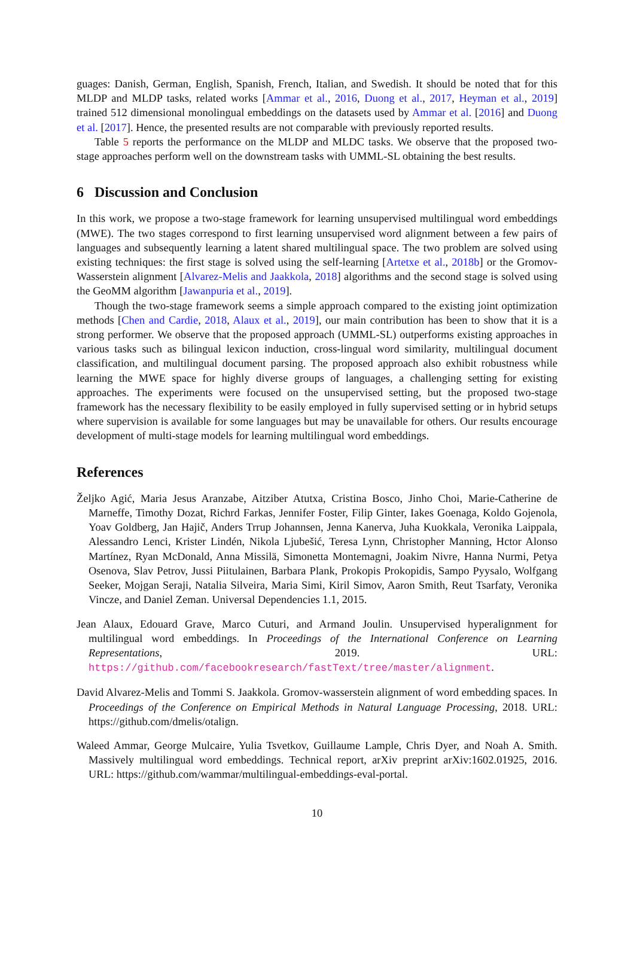guages: Danish, German, English, Spanish, French, Italian, and Swedish. It should be noted that for this MLDP and MLDP tasks, related works [Ammar et al., 2016, Duong et al., 2017, Heyman et al., 2019] trained 512 dimensional monolingual embeddings on the datasets used by Ammar et al. [2016] and Duong et al. [2017]. Hence, the presented results are not comparable with previously reported results.
Table 5 reports the performance on the MLDP and MLDC tasks. We observe that the proposed two-stage approaches perform well on the downstream tasks with UMML-SL obtaining the best results.
6 Discussion and Conclusion
In this work, we propose a two-stage framework for learning unsupervised multilingual word embeddings (MWE). The two stages correspond to first learning unsupervised word alignment between a few pairs of languages and subsequently learning a latent shared multilingual space. The two problem are solved using existing techniques: the first stage is solved using the self-learning [Artetxe et al., 2018b] or the Gromov-Wasserstein alignment [Alvarez-Melis and Jaakkola, 2018] algorithms and the second stage is solved using the GeoMM algorithm [Jawanpuria et al., 2019].
Though the two-stage framework seems a simple approach compared to the existing joint optimization methods [Chen and Cardie, 2018, Alaux et al., 2019], our main contribution has been to show that it is a strong performer. We observe that the proposed approach (UMML-SL) outperforms existing approaches in various tasks such as bilingual lexicon induction, cross-lingual word similarity, multilingual document classification, and multilingual document parsing. The proposed approach also exhibit robustness while learning the MWE space for highly diverse groups of languages, a challenging setting for existing approaches. The experiments were focused on the unsupervised setting, but the proposed two-stage framework has the necessary flexibility to be easily employed in fully supervised setting or in hybrid setups where supervision is available for some languages but may be unavailable for others. Our results encourage development of multi-stage models for learning multilingual word embeddings.
References
Željko Agić, Maria Jesus Aranzabe, Aitziber Atutxa, Cristina Bosco, Jinho Choi, Marie-Catherine de Marneffe, Timothy Dozat, Richrd Farkas, Jennifer Foster, Filip Ginter, Iakes Goenaga, Koldo Gojenola, Yoav Goldberg, Jan Hajič, Anders Trrup Johannsen, Jenna Kanerva, Juha Kuokkala, Veronika Laippala, Alessandro Lenci, Krister Lindén, Nikola Ljubešić, Teresa Lynn, Christopher Manning, Hctor Alonso Martínez, Ryan McDonald, Anna Missilä, Simonetta Montemagni, Joakim Nivre, Hanna Nurmi, Petya Osenova, Slav Petrov, Jussi Piitulainen, Barbara Plank, Prokopis Prokopidis, Sampo Pyysalo, Wolfgang Seeker, Mojgan Seraji, Natalia Silveira, Maria Simi, Kiril Simov, Aaron Smith, Reut Tsarfaty, Veronika Vincze, and Daniel Zeman. Universal Dependencies 1.1, 2015.
Jean Alaux, Edouard Grave, Marco Cuturi, and Armand Joulin. Unsupervised hyperalignment for multilingual word embeddings. In Proceedings of the International Conference on Learning Representations, 2019. URL: https://github.com/facebookresearch/fastText/tree/master/alignment.
David Alvarez-Melis and Tommi S. Jaakkola. Gromov-wasserstein alignment of word embedding spaces. In Proceedings of the Conference on Empirical Methods in Natural Language Processing, 2018. URL: https://github.com/dmelis/otalign.
Waleed Ammar, George Mulcaire, Yulia Tsvetkov, Guillaume Lample, Chris Dyer, and Noah A. Smith. Massively multilingual word embeddings. Technical report, arXiv preprint arXiv:1602.01925, 2016. URL: https://github.com/wammar/multilingual-embeddings-eval-portal.
10